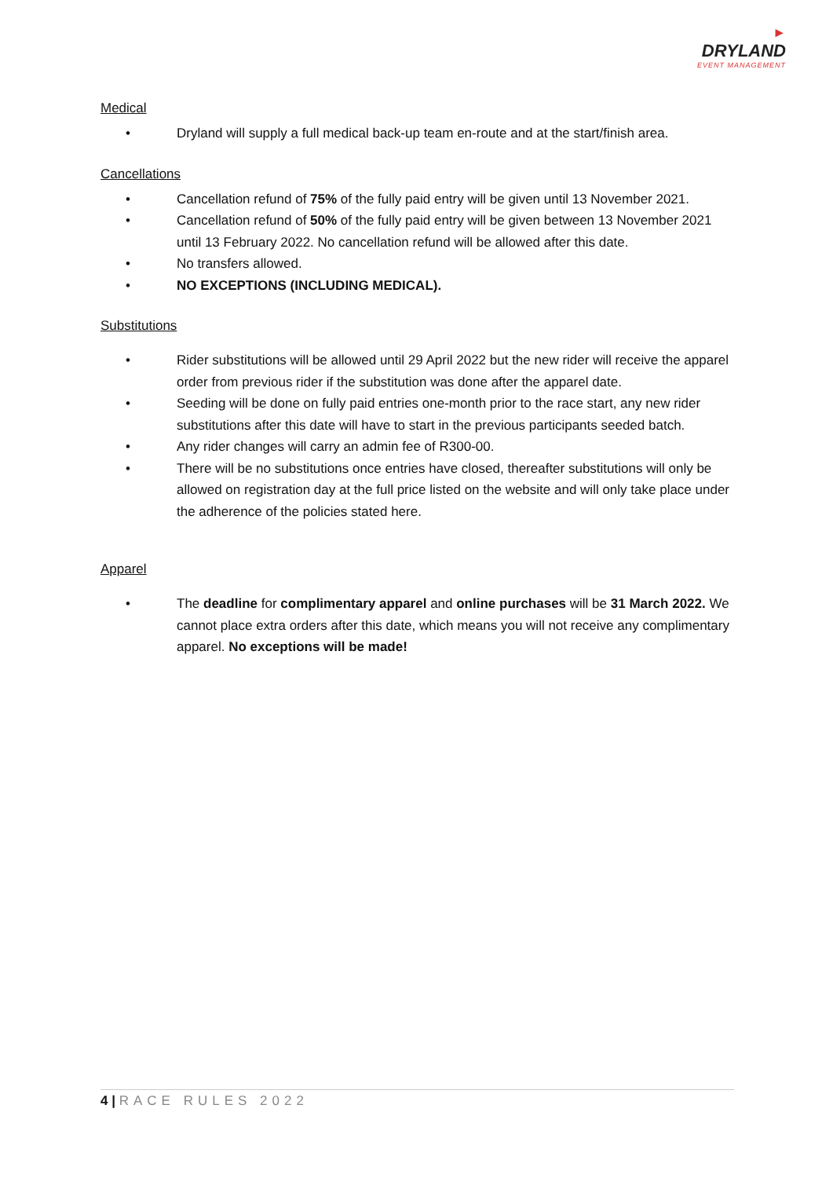►
DRYLAND
EVENT MANAGEMENT
Medical
• Dryland will supply a full medical back-up team en-route and at the start/finish area.
Cancellations
• Cancellation refund of 75% of the fully paid entry will be given until 13 November 2021.
• Cancellation refund of 50% of the fully paid entry will be given between 13 November 2021 until 13 February 2022. No cancellation refund will be allowed after this date.
• No transfers allowed.
• NO EXCEPTIONS (INCLUDING MEDICAL).
Substitutions
• Rider substitutions will be allowed until 29 April 2022 but the new rider will receive the apparel order from previous rider if the substitution was done after the apparel date.
• Seeding will be done on fully paid entries one-month prior to the race start, any new rider substitutions after this date will have to start in the previous participants seeded batch.
• Any rider changes will carry an admin fee of R300-00.
• There will be no substitutions once entries have closed, thereafter substitutions will only be allowed on registration day at the full price listed on the website and will only take place under the adherence of the policies stated here.
Apparel
• The deadline for complimentary apparel and online purchases will be 31 March 2022. We cannot place extra orders after this date, which means you will not receive any complimentary apparel. No exceptions will be made!
4 | RACE RULES 2022